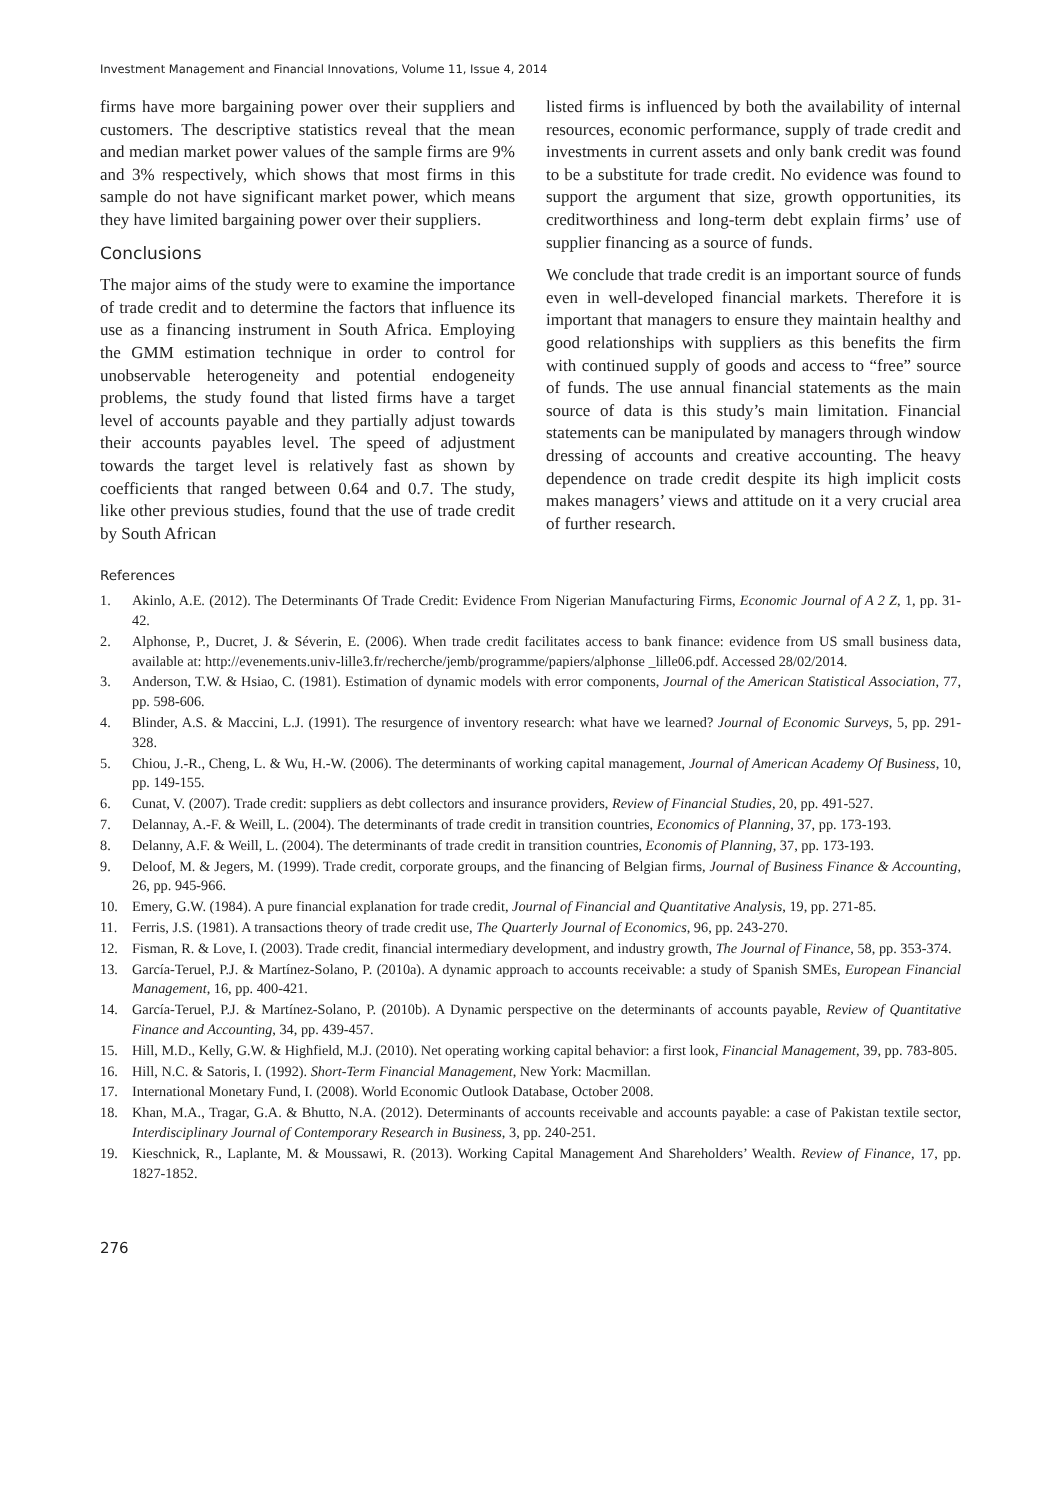Investment Management and Financial Innovations, Volume 11, Issue 4, 2014
firms have more bargaining power over their suppliers and customers. The descriptive statistics reveal that the mean and median market power values of the sample firms are 9% and 3% respectively, which shows that most firms in this sample do not have significant market power, which means they have limited bargaining power over their suppliers.
Conclusions
The major aims of the study were to examine the importance of trade credit and to determine the factors that influence its use as a financing instrument in South Africa. Employing the GMM estimation technique in order to control for unobservable heterogeneity and potential endogeneity problems, the study found that listed firms have a target level of accounts payable and they partially adjust towards their accounts payables level. The speed of adjustment towards the target level is relatively fast as shown by coefficients that ranged between 0.64 and 0.7. The study, like other previous studies, found that the use of trade credit by South African
listed firms is influenced by both the availability of internal resources, economic performance, supply of trade credit and investments in current assets and only bank credit was found to be a substitute for trade credit. No evidence was found to support the argument that size, growth opportunities, its creditworthiness and long-term debt explain firms’ use of supplier financing as a source of funds.
We conclude that trade credit is an important source of funds even in well-developed financial markets. Therefore it is important that managers to ensure they maintain healthy and good relationships with suppliers as this benefits the firm with continued supply of goods and access to “free” source of funds. The use annual financial statements as the main source of data is this study’s main limitation. Financial statements can be manipulated by managers through window dressing of accounts and creative accounting. The heavy dependence on trade credit despite its high implicit costs makes managers’ views and attitude on it a very crucial area of further research.
References
1. Akinlo, A.E. (2012). The Determinants Of Trade Credit: Evidence From Nigerian Manufacturing Firms, Economic Journal of A 2 Z, 1, pp. 31-42.
2. Alphonse, P., Ducret, J. & Séverin, E. (2006). When trade credit facilitates access to bank finance: evidence from US small business data, available at: http://evenements.univ-lille3.fr/recherche/jemb/programme/papiers/alphonse _lille06.pdf. Accessed 28/02/2014.
3. Anderson, T.W. & Hsiao, C. (1981). Estimation of dynamic models with error components, Journal of the American Statistical Association, 77, pp. 598-606.
4. Blinder, A.S. & Maccini, L.J. (1991). The resurgence of inventory research: what have we learned? Journal of Economic Surveys, 5, pp. 291-328.
5. Chiou, J.-R., Cheng, L. & Wu, H.-W. (2006). The determinants of working capital management, Journal of American Academy Of Business, 10, pp. 149-155.
6. Cunat, V. (2007). Trade credit: suppliers as debt collectors and insurance providers, Review of Financial Studies, 20, pp. 491-527.
7. Delannay, A.-F. & Weill, L. (2004). The determinants of trade credit in transition countries, Economics of Planning, 37, pp. 173-193.
8. Delanny, A.F. & Weill, L. (2004). The determinants of trade credit in transition countries, Economis of Planning, 37, pp. 173-193.
9. Deloof, M. & Jegers, M. (1999). Trade credit, corporate groups, and the financing of Belgian firms, Journal of Business Finance & Accounting, 26, pp. 945-966.
10. Emery, G.W. (1984). A pure financial explanation for trade credit, Journal of Financial and Quantitative Analysis, 19, pp. 271-85.
11. Ferris, J.S. (1981). A transactions theory of trade credit use, The Quarterly Journal of Economics, 96, pp. 243-270.
12. Fisman, R. & Love, I. (2003). Trade credit, financial intermediary development, and industry growth, The Journal of Finance, 58, pp. 353-374.
13. García-Teruel, P.J. & Martínez-Solano, P. (2010a). A dynamic approach to accounts receivable: a study of Spanish SMEs, European Financial Management, 16, pp. 400-421.
14. García-Teruel, P.J. & Martínez-Solano, P. (2010b). A Dynamic perspective on the determinants of accounts payable, Review of Quantitative Finance and Accounting, 34, pp. 439-457.
15. Hill, M.D., Kelly, G.W. & Highfield, M.J. (2010). Net operating working capital behavior: a first look, Financial Management, 39, pp. 783-805.
16. Hill, N.C. & Satoris, I. (1992). Short-Term Financial Management, New York: Macmillan.
17. International Monetary Fund, I. (2008). World Economic Outlook Database, October 2008.
18. Khan, M.A., Tragar, G.A. & Bhutto, N.A. (2012). Determinants of accounts receivable and accounts payable: a case of Pakistan textile sector, Interdisciplinary Journal of Contemporary Research in Business, 3, pp. 240-251.
19. Kieschnick, R., Laplante, M. & Moussawi, R. (2013). Working Capital Management And Shareholders’ Wealth. Review of Finance, 17, pp. 1827-1852.
276